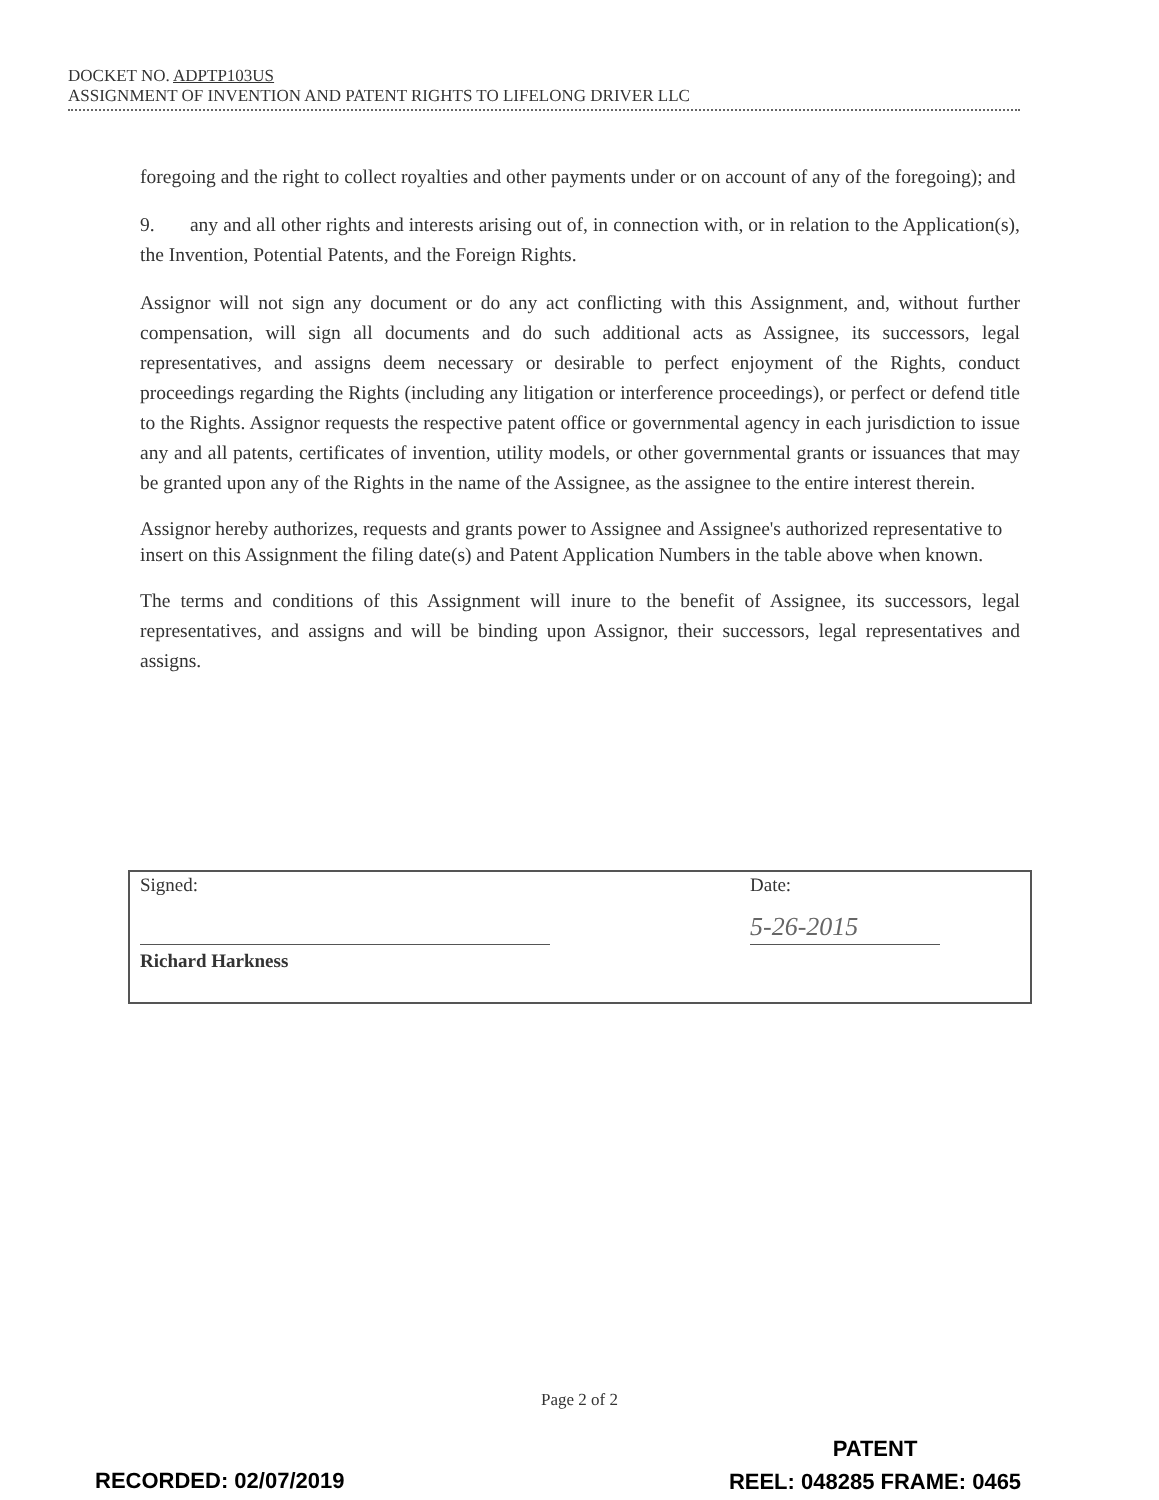DOCKET NO. ADPTP103US
ASSIGNMENT OF INVENTION AND PATENT RIGHTS TO LIFELONG DRIVER LLC
foregoing and the right to collect royalties and other payments under or on account of any of the foregoing); and
9. any and all other rights and interests arising out of, in connection with, or in relation to the Application(s), the Invention, Potential Patents, and the Foreign Rights.
Assignor will not sign any document or do any act conflicting with this Assignment, and, without further compensation, will sign all documents and do such additional acts as Assignee, its successors, legal representatives, and assigns deem necessary or desirable to perfect enjoyment of the Rights, conduct proceedings regarding the Rights (including any litigation or interference proceedings), or perfect or defend title to the Rights. Assignor requests the respective patent office or governmental agency in each jurisdiction to issue any and all patents, certificates of invention, utility models, or other governmental grants or issuances that may be granted upon any of the Rights in the name of the Assignee, as the assignee to the entire interest therein.
Assignor hereby authorizes, requests and grants power to Assignee and Assignee's authorized representative to insert on this Assignment the filing date(s) and Patent Application Numbers in the table above when known.
The terms and conditions of this Assignment will inure to the benefit of Assignee, its successors, legal representatives, and assigns and will be binding upon Assignor, their successors, legal representatives and assigns.
Signed: Date:
5-26-2015
Richard Harkness
Page 2 of 2
PATENT
REEL: 048285 FRAME: 0465
RECORDED: 02/07/2019